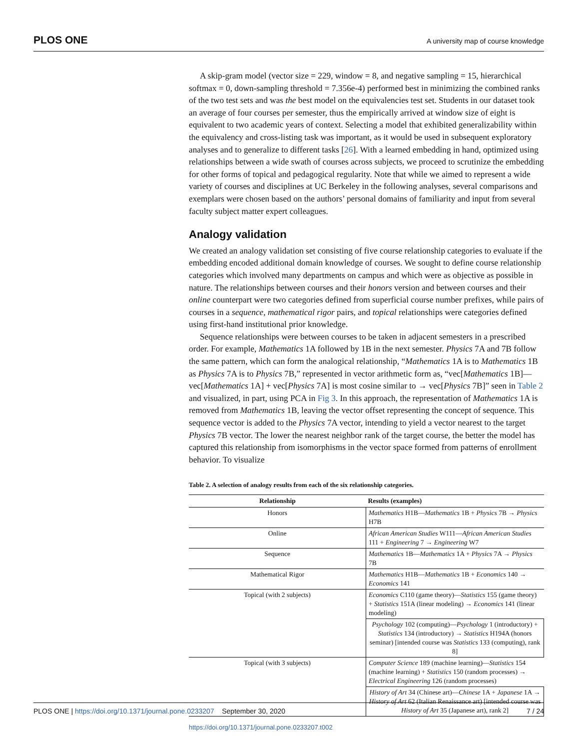PLOS ONE A university map of course knowledge
A skip-gram model (vector size = 229, window = 8, and negative sampling = 15, hierarchical softmax = 0, down-sampling threshold = 7.356e-4) performed best in minimizing the combined ranks of the two test sets and was the best model on the equivalencies test set. Students in our dataset took an average of four courses per semester, thus the empirically arrived at window size of eight is equivalent to two academic years of context. Selecting a model that exhibited generalizability within the equivalency and cross-listing task was important, as it would be used in subsequent exploratory analyses and to generalize to different tasks [26]. With a learned embedding in hand, optimized using relationships between a wide swath of courses across subjects, we proceed to scrutinize the embedding for other forms of topical and pedagogical regularity. Note that while we aimed to represent a wide variety of courses and disciplines at UC Berkeley in the following analyses, several comparisons and exemplars were chosen based on the authors’ personal domains of familiarity and input from several faculty subject matter expert colleagues.
Analogy validation
We created an analogy validation set consisting of five course relationship categories to evaluate if the embedding encoded additional domain knowledge of courses. We sought to define course relationship categories which involved many departments on campus and which were as objective as possible in nature. The relationships between courses and their honors version and between courses and their online counterpart were two categories defined from superficial course number prefixes, while pairs of courses in a sequence, mathematical rigor pairs, and topical relationships were categories defined using first-hand institutional prior knowledge.
Sequence relationships were between courses to be taken in adjacent semesters in a prescribed order. For example, Mathematics 1A followed by 1B in the next semester. Physics 7A and 7B follow the same pattern, which can form the analogical relationship, “Mathematics 1A is to Mathematics 1B as Physics 7A is to Physics 7B,” represented in vector arithmetic form as, “vec[Mathematics 1B]—vec[Mathematics 1A] + vec[Physics 7A] is most cosine similar to → vec[Physics 7B]” seen in Table 2 and visualized, in part, using PCA in Fig 3. In this approach, the representation of Mathematics 1A is removed from Mathematics 1B, leaving the vector offset representing the concept of sequence. This sequence vector is added to the Physics 7A vector, intending to yield a vector nearest to the target Physics 7B vector. The lower the nearest neighbor rank of the target course, the better the model has captured this relationship from isomorphisms in the vector space formed from patterns of enrollment behavior. To visualize
Table 2. A selection of analogy results from each of the six relationship categories.
| Relationship | Results (examples) |
| --- | --- |
| Honors | Mathematics H1B— Mathematics 1B + Physics 7B → Physics H7B |
| Online | African American Studies W111— African American Studies 111 + Engineering 7 → Engineering W7 |
| Sequence | Mathematics 1B— Mathematics 1A + Physics 7A → Physics 7B |
| Mathematical Rigor | Mathematics H1B— Mathematics 1B + Economics 140 → Economics 141 |
| Topical (with 2 subjects) | Economics C110 (game theory)— Statistics 155 (game theory) + Statistics 151A (linear modeling) → Economics 141 (linear modeling) |
| | Psychology 102 (computing)— Psychology 1 (introductory) + Statistics 134 (introductory) → Statistics H194A (honors seminar) [intended course was Statistics 133 (computing), rank 8] |
| Topical (with 3 subjects) | Computer Science 189 (machine learning)— Statistics 154 (machine learning) + Statistics 150 (random processes) → Electrical Engineering 126 (random processes) |
| | History of Art 34 (Chinese art)— Chinese 1A + Japanese 1A → History of Art 62 (Italian Renaissance art) [intended course was History of Art 35 (Japanese art), rank 2] |
https://doi.org/10.1371/journal.pone.0233207.t002
PLOS ONE | https://doi.org/10.1371/journal.pone.0233207 September 30, 2020 7 / 24